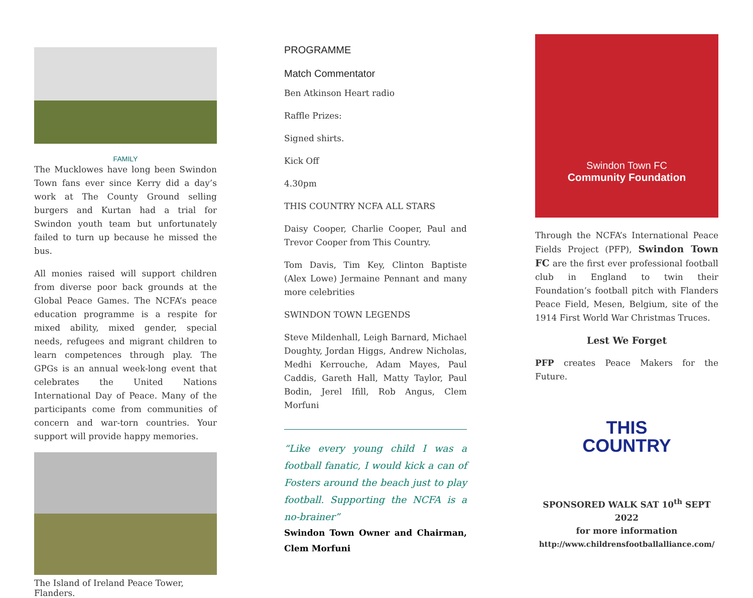FAMILY
The Mucklowes have long been Swindon Town fans ever since Kerry did a day’s work at The County Ground selling burgers and Kurtan had a trial for Swindon youth team but unfortunately failed to turn up because he missed the bus.
All monies raised will support children from diverse poor back grounds at the Global Peace Games. The NCFA’s peace education programme is a respite for mixed ability, mixed gender, special needs, refugees and migrant children to learn competences through play. The GPGs is an annual week-long event that celebrates the United Nations International Day of Peace. Many of the participants come from communities of concern and war-torn countries. Your support will provide happy memories.
The Island of Ireland Peace Tower, Flanders.
PROGRAMME
Match Commentator
Ben Atkinson Heart radio
Raffle Prizes:
Signed shirts.
Kick Off
4.30pm
THIS COUNTRY NCFA ALL STARS
Daisy Cooper, Charlie Cooper, Paul and Trevor Cooper from This Country.
Tom Davis, Tim Key, Clinton Baptiste (Alex Lowe) Jermaine Pennant and many more celebrities
SWINDON TOWN LEGENDS
Steve Mildenhall, Leigh Barnard, Michael Doughty, Jordan Higgs, Andrew Nicholas, Medhi Kerrouche, Adam Mayes, Paul Caddis, Gareth Hall, Matty Taylor, Paul Bodin, Jerel Ifill, Rob Angus, Clem Morfuni
“Like every young child I was a football fanatic, I would kick a can of Fosters around the beach just to play football. Supporting the NCFA is a no-brainer”
Swindon Town Owner and Chairman, Clem Morfuni
Swindon Town FC
Community Foundation
Through the NCFA’s International Peace Fields Project (PFP), Swindon Town FC are the first ever professional football club in England to twin their Foundation’s football pitch with Flanders Peace Field, Mesen, Belgium, site of the 1914 First World War Christmas Truces.
Lest We Forget
PFP creates Peace Makers for the Future.
THIS
COUNTRY
SPONSORED WALK SAT 10<sup>th</sup> SEPT 2022
for more information
http://www.childrensfootballalliance.com/